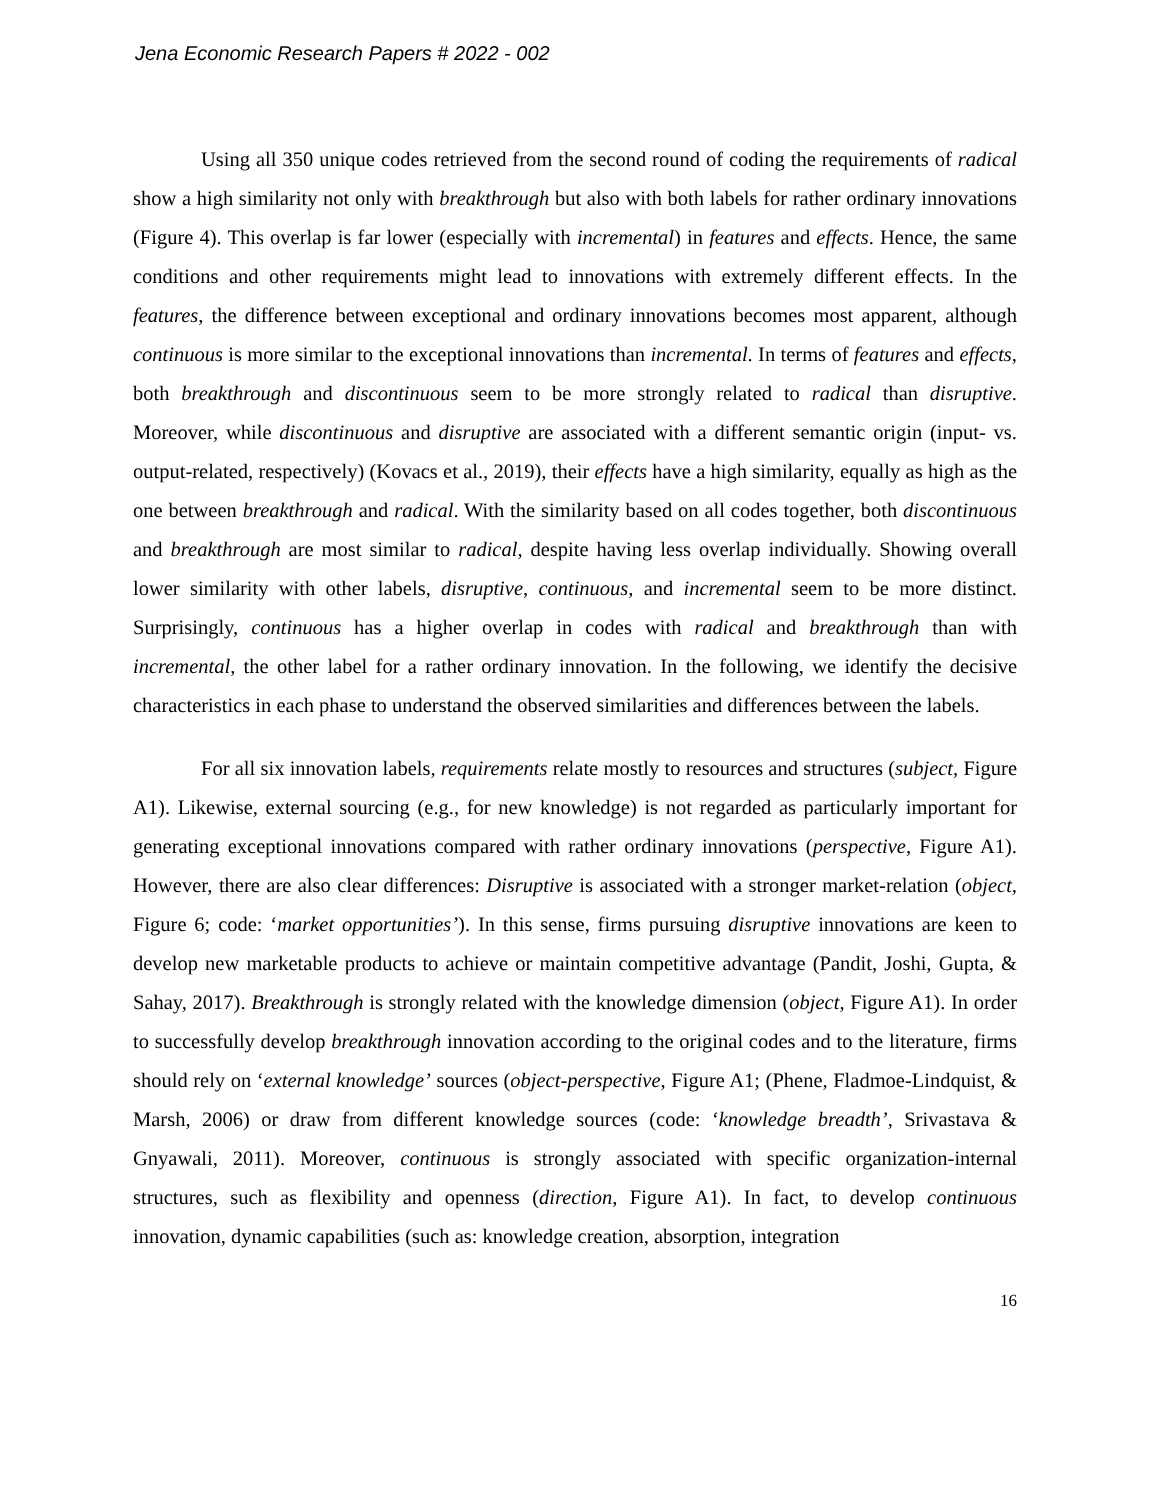Jena Economic Research Papers # 2022 - 002
Using all 350 unique codes retrieved from the second round of coding the requirements of radical show a high similarity not only with breakthrough but also with both labels for rather ordinary innovations (Figure 4). This overlap is far lower (especially with incremental) in features and effects. Hence, the same conditions and other requirements might lead to innovations with extremely different effects. In the features, the difference between exceptional and ordinary innovations becomes most apparent, although continuous is more similar to the exceptional innovations than incremental. In terms of features and effects, both breakthrough and discontinuous seem to be more strongly related to radical than disruptive. Moreover, while discontinuous and disruptive are associated with a different semantic origin (input- vs. output-related, respectively) (Kovacs et al., 2019), their effects have a high similarity, equally as high as the one between breakthrough and radical. With the similarity based on all codes together, both discontinuous and breakthrough are most similar to radical, despite having less overlap individually. Showing overall lower similarity with other labels, disruptive, continuous, and incremental seem to be more distinct. Surprisingly, continuous has a higher overlap in codes with radical and breakthrough than with incremental, the other label for a rather ordinary innovation. In the following, we identify the decisive characteristics in each phase to understand the observed similarities and differences between the labels.
For all six innovation labels, requirements relate mostly to resources and structures (subject, Figure A1). Likewise, external sourcing (e.g., for new knowledge) is not regarded as particularly important for generating exceptional innovations compared with rather ordinary innovations (perspective, Figure A1). However, there are also clear differences: Disruptive is associated with a stronger market-relation (object, Figure 6; code: ‘market opportunities’). In this sense, firms pursuing disruptive innovations are keen to develop new marketable products to achieve or maintain competitive advantage (Pandit, Joshi, Gupta, & Sahay, 2017). Breakthrough is strongly related with the knowledge dimension (object, Figure A1). In order to successfully develop breakthrough innovation according to the original codes and to the literature, firms should rely on ‘external knowledge’ sources (object-perspective, Figure A1; (Phene, Fladmoe-Lindquist, & Marsh, 2006) or draw from different knowledge sources (code: ‘knowledge breadth’, Srivastava & Gnyawali, 2011). Moreover, continuous is strongly associated with specific organization-internal structures, such as flexibility and openness (direction, Figure A1). In fact, to develop continuous innovation, dynamic capabilities (such as: knowledge creation, absorption, integration
16